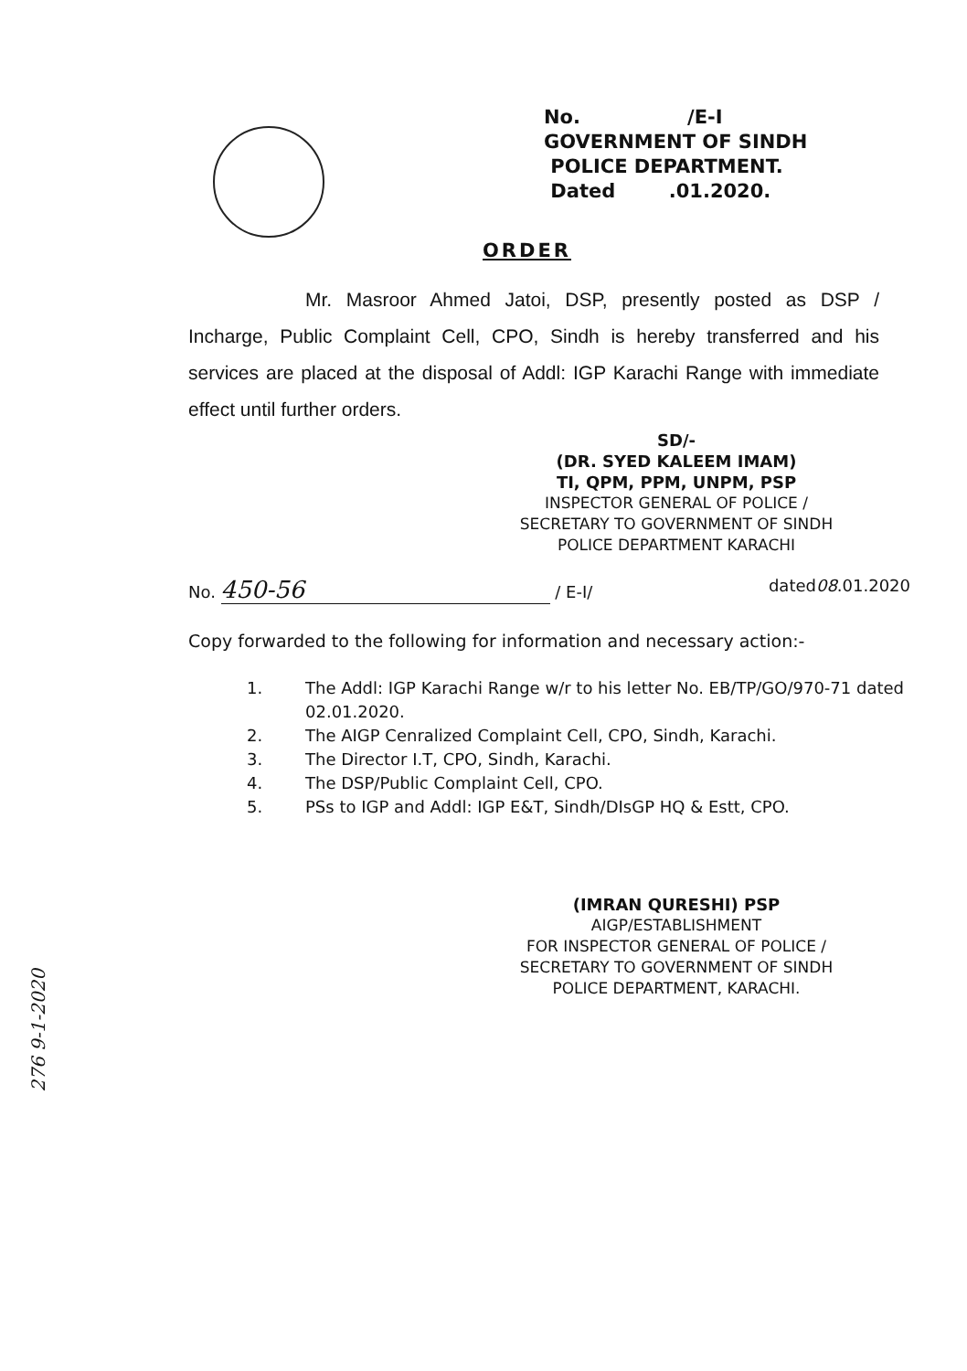No. /E-I
GOVERNMENT OF SINDH
POLICE DEPARTMENT.
Dated .01.2020.
ORDER
Mr. Masroor Ahmed Jatoi, DSP, presently posted as DSP / Incharge, Public Complaint Cell, CPO, Sindh is hereby transferred and his services are placed at the disposal of Addl: IGP Karachi Range with immediate effect until further orders.
SD/-
(DR. SYED KALEEM IMAM)
TI, QPM, PPM, UNPM, PSP
INSPECTOR GENERAL OF POLICE /
SECRETARY TO GOVERNMENT OF SINDH
POLICE DEPARTMENT KARACHI
No. 450-56 / E-I/ dated08.01.2020
Copy forwarded to the following for information and necessary action:-
1. The Addl: IGP Karachi Range w/r to his letter No. EB/TP/GO/970-71 dated 02.01.2020.
2. The AIGP Cenralized Complaint Cell, CPO, Sindh, Karachi.
3. The Director I.T, CPO, Sindh, Karachi.
4. The DSP/Public Complaint Cell, CPO.
5. PSs to IGP and Addl: IGP E&T, Sindh/DIsGP HQ & Estt, CPO.
(IMRAN QURESHI) PSP
AIGP/ESTABLISHMENT
FOR INSPECTOR GENERAL OF POLICE /
SECRETARY TO GOVERNMENT OF SINDH
POLICE DEPARTMENT, KARACHI.
276 9-1-2020